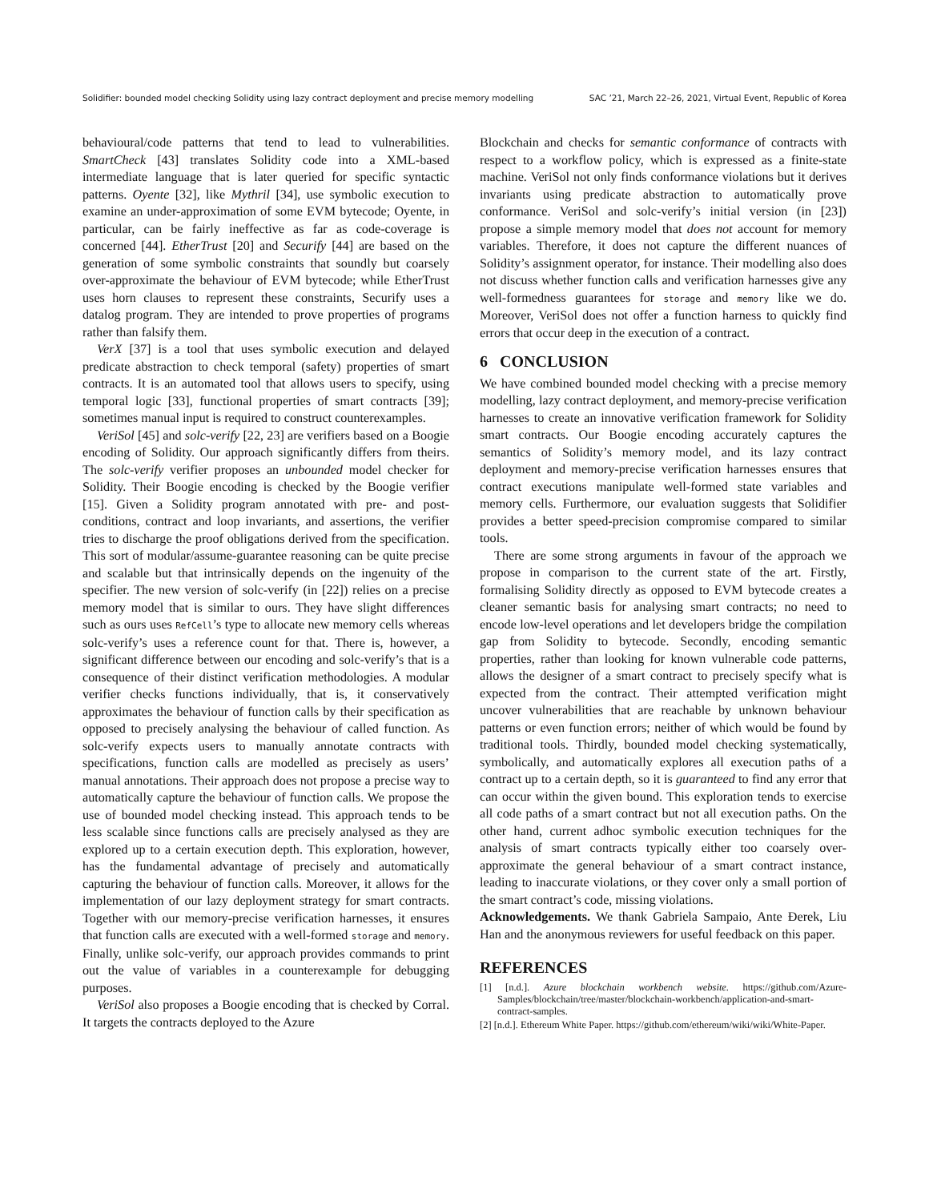Solidifier: bounded model checking Solidity using lazy contract deployment and precise memory modelling SAC ’21, March 22–26, 2021, Virtual Event, Republic of Korea
behavioural/code patterns that tend to lead to vulnerabilities. SmartCheck [43] translates Solidity code into a XML-based intermediate language that is later queried for specific syntactic patterns. Oyente [32], like Mythril [34], use symbolic execution to examine an under-approximation of some EVM bytecode; Oyente, in particular, can be fairly ineffective as far as code-coverage is concerned [44]. EtherTrust [20] and Securify [44] are based on the generation of some symbolic constraints that soundly but coarsely over-approximate the behaviour of EVM bytecode; while EtherTrust uses horn clauses to represent these constraints, Securify uses a datalog program. They are intended to prove properties of programs rather than falsify them.
VerX [37] is a tool that uses symbolic execution and delayed predicate abstraction to check temporal (safety) properties of smart contracts. It is an automated tool that allows users to specify, using temporal logic [33], functional properties of smart contracts [39]; sometimes manual input is required to construct counterexamples.
VeriSol [45] and solc-verify [22, 23] are verifiers based on a Boogie encoding of Solidity. Our approach significantly differs from theirs. The solc-verify verifier proposes an unbounded model checker for Solidity. Their Boogie encoding is checked by the Boogie verifier [15]. Given a Solidity program annotated with pre- and post-conditions, contract and loop invariants, and assertions, the verifier tries to discharge the proof obligations derived from the specification. This sort of modular/assume-guarantee reasoning can be quite precise and scalable but that intrinsically depends on the ingenuity of the specifier. The new version of solc-verify (in [22]) relies on a precise memory model that is similar to ours. They have slight differences such as ours uses RefCell’s type to allocate new memory cells whereas solc-verify’s uses a reference count for that. There is, however, a significant difference between our encoding and solc-verify’s that is a consequence of their distinct verification methodologies. A modular verifier checks functions individually, that is, it conservatively approximates the behaviour of function calls by their specification as opposed to precisely analysing the behaviour of called function. As solc-verify expects users to manually annotate contracts with specifications, function calls are modelled as precisely as users’ manual annotations. Their approach does not propose a precise way to automatically capture the behaviour of function calls. We propose the use of bounded model checking instead. This approach tends to be less scalable since functions calls are precisely analysed as they are explored up to a certain execution depth. This exploration, however, has the fundamental advantage of precisely and automatically capturing the behaviour of function calls. Moreover, it allows for the implementation of our lazy deployment strategy for smart contracts. Together with our memory-precise verification harnesses, it ensures that function calls are executed with a well-formed storage and memory. Finally, unlike solc-verify, our approach provides commands to print out the value of variables in a counterexample for debugging purposes.
VeriSol also proposes a Boogie encoding that is checked by Corral. It targets the contracts deployed to the Azure
Blockchain and checks for semantic conformance of contracts with respect to a workflow policy, which is expressed as a finite-state machine. VeriSol not only finds conformance violations but it derives invariants using predicate abstraction to automatically prove conformance. VeriSol and solc-verify’s initial version (in [23]) propose a simple memory model that does not account for memory variables. Therefore, it does not capture the different nuances of Solidity’s assignment operator, for instance. Their modelling also does not discuss whether function calls and verification harnesses give any well-formedness guarantees for storage and memory like we do. Moreover, VeriSol does not offer a function harness to quickly find errors that occur deep in the execution of a contract.
6 CONCLUSION
We have combined bounded model checking with a precise memory modelling, lazy contract deployment, and memory-precise verification harnesses to create an innovative verification framework for Solidity smart contracts. Our Boogie encoding accurately captures the semantics of Solidity’s memory model, and its lazy contract deployment and memory-precise verification harnesses ensures that contract executions manipulate well-formed state variables and memory cells. Furthermore, our evaluation suggests that Solidifier provides a better speed-precision compromise compared to similar tools.
There are some strong arguments in favour of the approach we propose in comparison to the current state of the art. Firstly, formalising Solidity directly as opposed to EVM bytecode creates a cleaner semantic basis for analysing smart contracts; no need to encode low-level operations and let developers bridge the compilation gap from Solidity to bytecode. Secondly, encoding semantic properties, rather than looking for known vulnerable code patterns, allows the designer of a smart contract to precisely specify what is expected from the contract. Their attempted verification might uncover vulnerabilities that are reachable by unknown behaviour patterns or even function errors; neither of which would be found by traditional tools. Thirdly, bounded model checking systematically, symbolically, and automatically explores all execution paths of a contract up to a certain depth, so it is guaranteed to find any error that can occur within the given bound. This exploration tends to exercise all code paths of a smart contract but not all execution paths. On the other hand, current adhoc symbolic execution techniques for the analysis of smart contracts typically either too coarsely over-approximate the general behaviour of a smart contract instance, leading to inaccurate violations, or they cover only a small portion of the smart contract’s code, missing violations.
Acknowledgements. We thank Gabriela Sampaio, Ante Ðerek, Liu Han and the anonymous reviewers for useful feedback on this paper.
REFERENCES
[1] [n.d.]. Azure blockchain workbench website. https://github.com/Azure-Samples/blockchain/tree/master/blockchain-workbench/application-and-smart-contract-samples.
[2] [n.d.]. Ethereum White Paper. https://github.com/ethereum/wiki/wiki/White-Paper.